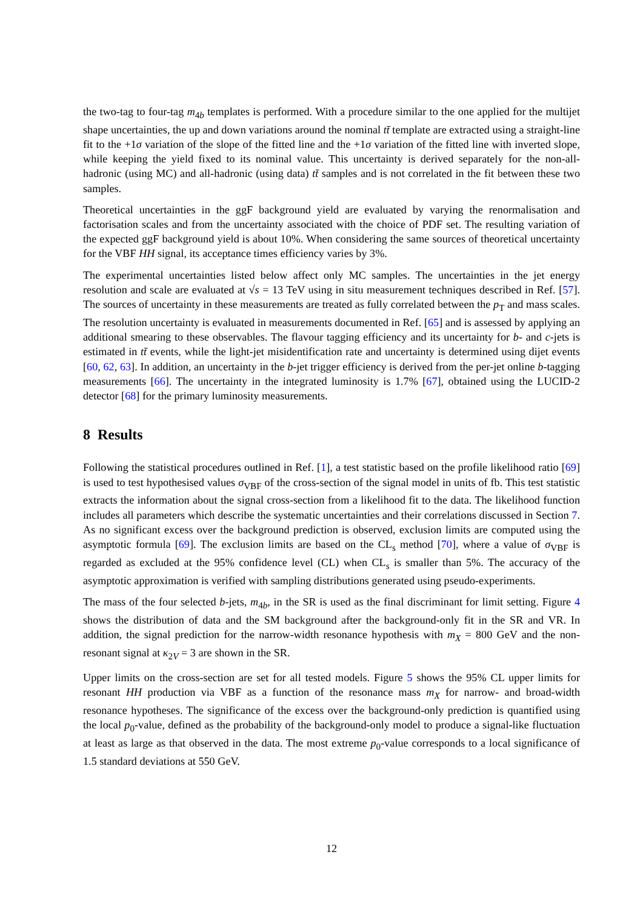the two-tag to four-tag m<sub>4b</sub> templates is performed. With a procedure similar to the one applied for the multijet shape uncertainties, the up and down variations around the nominal tt̄ template are extracted using a straight-line fit to the +1σ variation of the slope of the fitted line and the +1σ variation of the fitted line with inverted slope, while keeping the yield fixed to its nominal value. This uncertainty is derived separately for the non-all-hadronic (using MC) and all-hadronic (using data) tt̄ samples and is not correlated in the fit between these two samples.
Theoretical uncertainties in the ggF background yield are evaluated by varying the renormalisation and factorisation scales and from the uncertainty associated with the choice of PDF set. The resulting variation of the expected ggF background yield is about 10%. When considering the same sources of theoretical uncertainty for the VBF HH signal, its acceptance times efficiency varies by 3%.
The experimental uncertainties listed below affect only MC samples. The uncertainties in the jet energy resolution and scale are evaluated at √s = 13 TeV using in situ measurement techniques described in Ref. [57]. The sources of uncertainty in these measurements are treated as fully correlated between the p<sub>T</sub> and mass scales. The resolution uncertainty is evaluated in measurements documented in Ref. [65] and is assessed by applying an additional smearing to these observables. The flavour tagging efficiency and its uncertainty for b- and c-jets is estimated in tt̄ events, while the light-jet misidentification rate and uncertainty is determined using dijet events [60, 62, 63]. In addition, an uncertainty in the b-jet trigger efficiency is derived from the per-jet online b-tagging measurements [66]. The uncertainty in the integrated luminosity is 1.7% [67], obtained using the LUCID-2 detector [68] for the primary luminosity measurements.
8 Results
Following the statistical procedures outlined in Ref. [1], a test statistic based on the profile likelihood ratio [69] is used to test hypothesised values σ<sub>VBF</sub> of the cross-section of the signal model in units of fb. This test statistic extracts the information about the signal cross-section from a likelihood fit to the data. The likelihood function includes all parameters which describe the systematic uncertainties and their correlations discussed in Section 7. As no significant excess over the background prediction is observed, exclusion limits are computed using the asymptotic formula [69]. The exclusion limits are based on the CL<sub>s</sub> method [70], where a value of σ<sub>VBF</sub> is regarded as excluded at the 95% confidence level (CL) when CL<sub>s</sub> is smaller than 5%. The accuracy of the asymptotic approximation is verified with sampling distributions generated using pseudo-experiments.
The mass of the four selected b-jets, m<sub>4b</sub>, in the SR is used as the final discriminant for limit setting. Figure 4 shows the distribution of data and the SM background after the background-only fit in the SR and VR. In addition, the signal prediction for the narrow-width resonance hypothesis with m<sub>X</sub> = 800 GeV and the non-resonant signal at κ<sub>2V</sub> = 3 are shown in the SR.
Upper limits on the cross-section are set for all tested models. Figure 5 shows the 95% CL upper limits for resonant HH production via VBF as a function of the resonance mass m<sub>X</sub> for narrow- and broad-width resonance hypotheses. The significance of the excess over the background-only prediction is quantified using the local p<sub>0</sub>-value, defined as the probability of the background-only model to produce a signal-like fluctuation at least as large as that observed in the data. The most extreme p<sub>0</sub>-value corresponds to a local significance of 1.5 standard deviations at 550 GeV.
12